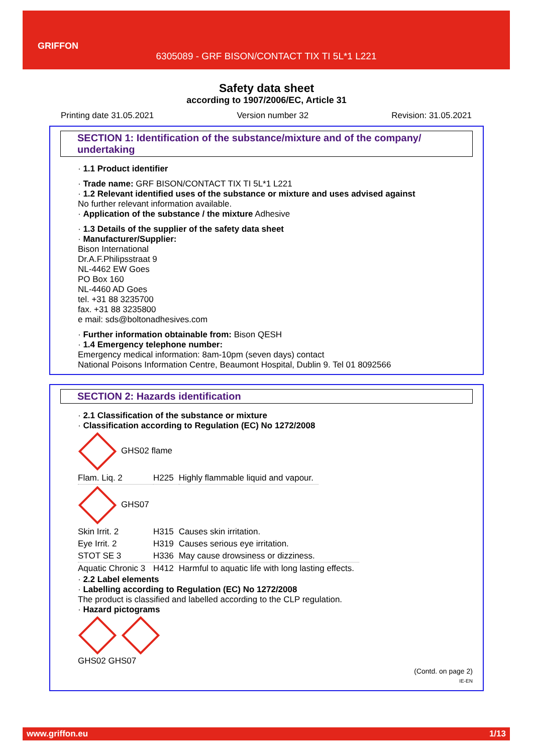GRIFFON
6305089 - GRF BISON/CONTACT TIX TI 5L*1 L221
Safety data sheet
according to 1907/2006/EC, Article 31
Printing date 31.05.2021 Version number 32 Revision: 31.05.2021
SECTION 1: Identification of the substance/mixture and of the company/ undertaking
· 1.1 Product identifier
· Trade name: GRF BISON/CONTACT TIX TI 5L*1 L221
· 1.2 Relevant identified uses of the substance or mixture and uses advised against
No further relevant information available.
· Application of the substance / the mixture Adhesive
· 1.3 Details of the supplier of the safety data sheet
· Manufacturer/Supplier:
Bison International
Dr.A.F.Philipsstraat 9
NL-4462 EW Goes
PO Box 160
NL-4460 AD Goes
tel. +31 88 3235700
fax. +31 88 3235800
e mail: sds@boltonadhesives.com
· Further information obtainable from: Bison QESH
· 1.4 Emergency telephone number:
Emergency medical information: 8am-10pm (seven days) contact
National Poisons Information Centre, Beaumont Hospital, Dublin 9. Tel 01 8092566
SECTION 2: Hazards identification
· 2.1 Classification of the substance or mixture
· Classification according to Regulation (EC) No 1272/2008
GHS02 flame
| Flam. Liq. 2 | H225 | Highly flammable liquid and vapour. |
GHS07
| Skin Irrit. 2 | H315 | Causes skin irritation. |
| Eye Irrit. 2 | H319 | Causes serious eye irritation. |
| STOT SE 3 | H336 | May cause drowsiness or dizziness. |
| Aquatic Chronic 3 | H412 | Harmful to aquatic life with long lasting effects. |
· 2.2 Label elements
· Labelling according to Regulation (EC) No 1272/2008
The product is classified and labelled according to the CLP regulation.
· Hazard pictograms
GHS02 GHS07
(Contd. on page 2)
IE-EN
www.griffon.eu 1/13